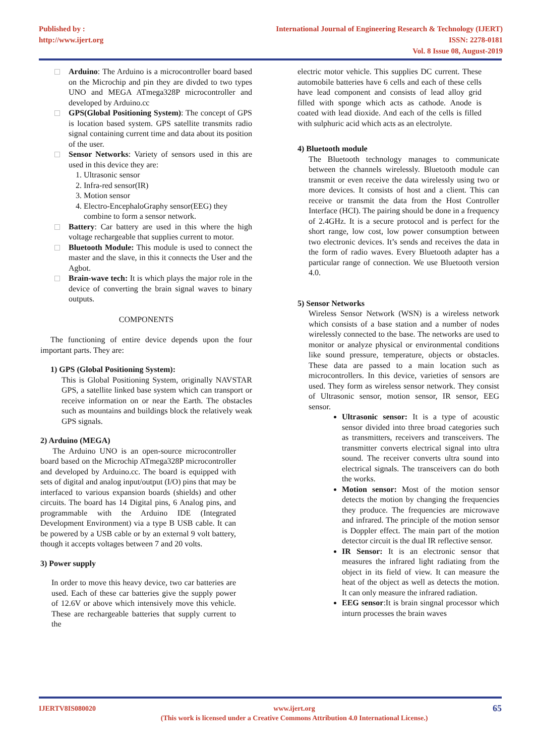Published by :
http://www.ijert.org
International Journal of Engineering Research & Technology (IJERT)
ISSN: 2278-0181
Vol. 8 Issue 08, August-2019
Arduino: The Arduino is a microcontroller board based on the Microchip and pin they are divded to two types UNO and MEGA ATmega328P microcontroller and developed by Arduino.cc
GPS(Global Positioning System): The concept of GPS is location based system. GPS satellite transmits radio signal containing current time and data about its position of the user.
Sensor Networks: Variety of sensors used in this are used in this device they are:
1. Ultrasonic sensor
2. Infra-red sensor(IR)
3. Motion sensor
4. Electro-EncephaloGraphy sensor(EEG) they combine to form a sensor network.
Battery: Car battery are used in this where the high voltage rechargeable that supplies current to motor.
Bluetooth Module: This module is used to connect the master and the slave, in this it connects the User and the Agbot.
Brain-wave tech: It is which plays the major role in the device of converting the brain signal waves to binary outputs.
COMPONENTS
The functioning of entire device depends upon the four important parts. They are:
1) GPS (Global Positioning System):
This is Global Positioning System, originally NAVSTAR GPS, a satellite linked base system which can transport or receive information on or near the Earth. The obstacles such as mountains and buildings block the relatively weak GPS signals.
2) Arduino (MEGA)
The Arduino UNO is an open-source microcontroller board based on the Microchip ATmega328P microcontroller and developed by Arduino.cc. The board is equipped with sets of digital and analog input/output (I/O) pins that may be interfaced to various expansion boards (shields) and other circuits. The board has 14 Digital pins, 6 Analog pins, and programmable with the Arduino IDE (Integrated Development Environment) via a type B USB cable. It can be powered by a USB cable or by an external 9 volt battery, though it accepts voltages between 7 and 20 volts.
3) Power supply
In order to move this heavy device, two car batteries are used. Each of these car batteries give the supply power of 12.6V or above which intensively move this vehicle. These are rechargeable batteries that supply current to the
electric motor vehicle. This supplies DC current. These automobile batteries have 6 cells and each of these cells have lead component and consists of lead alloy grid filled with sponge which acts as cathode. Anode is coated with lead dioxide. And each of the cells is filled with sulphuric acid which acts as an electrolyte.
4) Bluetooth module
The Bluetooth technology manages to communicate between the channels wirelessly. Bluetooth module can transmit or even receive the data wirelessly using two or more devices. It consists of host and a client. This can receive or transmit the data from the Host Controller Interface (HCI). The pairing should be done in a frequency of 2.4GHz. It is a secure protocol and is perfect for the short range, low cost, low power consumption between two electronic devices. It’s sends and receives the data in the form of radio waves. Every Bluetooth adapter has a particular range of connection. We use Bluetooth version 4.0.
5) Sensor Networks
Wireless Sensor Network (WSN) is a wireless network which consists of a base station and a number of nodes wirelessly connected to the base. The networks are used to monitor or analyze physical or environmental conditions like sound pressure, temperature, objects or obstacles. These data are passed to a main location such as microcontrollers. In this device, varieties of sensors are used. They form as wireless sensor network. They consist of Ultrasonic sensor, motion sensor, IR sensor, EEG sensor.
Ultrasonic sensor: It is a type of acoustic sensor divided into three broad categories such as transmitters, receivers and transceivers. The transmitter converts electrical signal into ultra sound. The receiver converts ultra sound into electrical signals. The transceivers can do both the works.
Motion sensor: Most of the motion sensor detects the motion by changing the frequencies they produce. The frequencies are microwave and infrared. The principle of the motion sensor is Doppler effect. The main part of the motion detector circuit is the dual IR reflective sensor.
IR Sensor: It is an electronic sensor that measures the infrared light radiating from the object in its field of view. It can measure the heat of the object as well as detects the motion. It can only measure the infrared radiation.
EEG sensor:It is brain singnal processor which inturn processes the brain waves
IJERTV8IS080020 www.ijert.org
(This work is licensed under a Creative Commons Attribution 4.0 International License.)
65